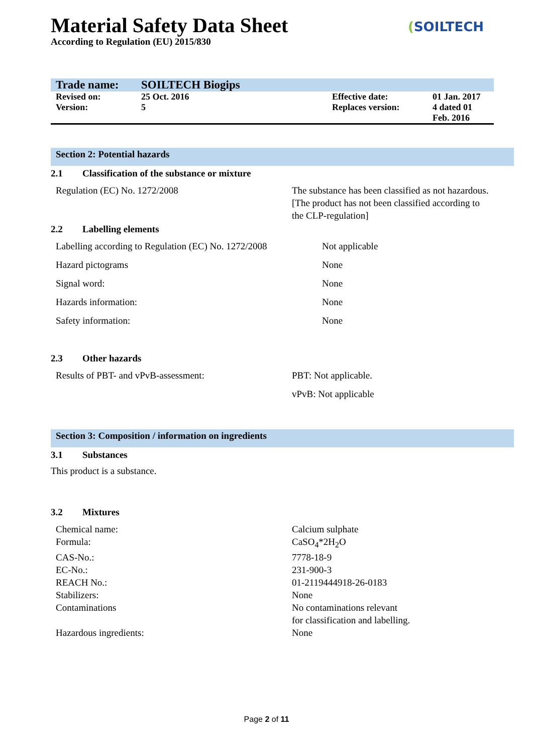(SOILTECH
Material Safety Data Sheet
According to Regulation (EU) 2015/830
| Trade name: | SOILTECH Biogips | | |
| Revised on: | 25 Oct. 2016 | Effective date: | 01 Jan. 2017 |
| Version: | 5 | Replaces version: | 4 dated 01 Feb. 2016 |
Section 2: Potential hazards
2.1 Classification of the substance or mixture
| Regulation (EC) No. 1272/2008 | The substance has been classified as not hazardous. [The product has not been classified according to the CLP-regulation] |
2.2 Labelling elements
| Labelling according to Regulation (EC) No. 1272/2008 | Not applicable |
| Hazard pictograms | None |
| Signal word: | None |
| Hazards information: | None |
| Safety information: | None |
2.3 Other hazards
| Results of PBT- and vPvB-assessment: | PBT: Not applicable. |
| | vPvB: Not applicable |
Section 3: Composition / information on ingredients
3.1 Substances
This product is a substance.
3.2 Mixtures
| Chemical name: | Calcium sulphate |
| Formula: | CaSO<sub>4</sub>*2H<sub>2</sub>O |
| CAS-No.: | 7778-18-9 |
| EC-No.: | 231-900-3 |
| REACH No.: | 01-2119444918-26-0183 |
| Stabilizers: | None |
| Contaminations | No contaminations relevant for classification and labelling. |
| Hazardous ingredients: | None |
Page 2 of 11